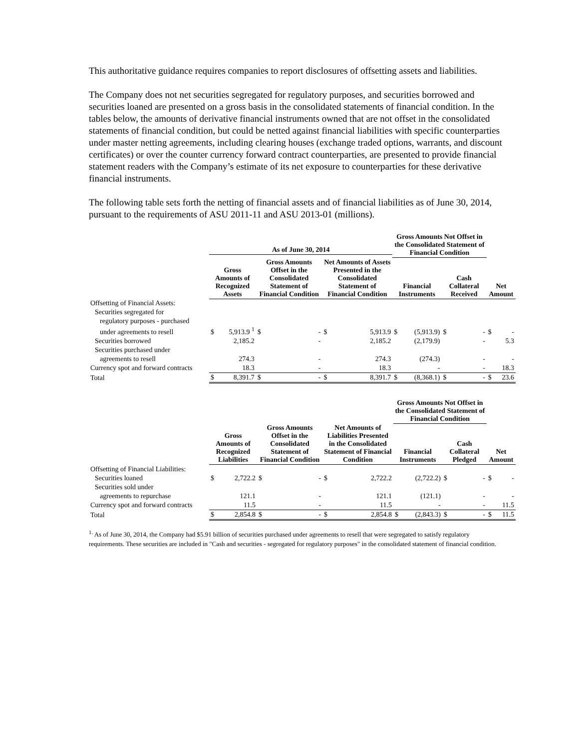This authoritative guidance requires companies to report disclosures of offsetting assets and liabilities.
The Company does not net securities segregated for regulatory purposes, and securities borrowed and securities loaned are presented on a gross basis in the consolidated statements of financial condition. In the tables below, the amounts of derivative financial instruments owned that are not offset in the consolidated statements of financial condition, but could be netted against financial liabilities with specific counterparties under master netting agreements, including clearing houses (exchange traded options, warrants, and discount certificates) or over the counter currency forward contract counterparties, are presented to provide financial statement readers with the Company’s estimate of its net exposure to counterparties for these derivative financial instruments.
The following table sets forth the netting of financial assets and of financial liabilities as of June 30, 2014, pursuant to the requirements of ASU 2011-11 and ASU 2013-01 (millions).
| | As of June 30, 2014 | | | | | | Gross Amounts Not Offset in the Consolidated Statement of Financial Condition | | | | | |
| --- | --- | --- | --- | --- | --- | --- | --- | --- | --- | --- | --- | --- |
| | Gross Amounts of Recognized Assets | | Gross Amounts Offset in the Consolidated Statement of Financial Condition | | Net Amounts of Assets Presented in the Consolidated Statement of Financial Condition | | Financial Instruments | | Cash Collateral Received | | Net Amount | |
| Offsetting of Financial Assets: | | | | | | | | | | | | |
| Securities segregated for | | | | | | | | | | | | |
| regulatory purposes - purchased | | | | | | | | | | | | |
| under agreements to resell | $ | 5,913.9 <sup>1</sup> | $ | - | $ | 5,913.9 | $ | (5,913.9) | $ | - | $ | - |
| Securities borrowed | | 2,185.2 | | - | | 2,185.2 | | (2,179.9) | | - | | 5.3 |
| Securities purchased under | | | | | | | | | | | | |
| agreements to resell | | 274.3 | | - | | 274.3 | | (274.3) | | - | | - |
| Currency spot and forward contracts | | 18.3 | | - | | 18.3 | | - | | - | | 18.3 |
| Total | $ | 8,391.7 | $ | - | $ | 8,391.7 | $ | (8,368.1) | $ | - | $ | 23.6 |
| | | | | | | | Gross Amounts Not Offset in the Consolidated Statement of Financial Condition | | | | | |
| --- | --- | --- | --- | --- | --- | --- | --- | --- | --- | --- | --- | --- |
| | Gross Amounts of Recognized Liabilities | | Gross Amounts Offset in the Consolidated Statement of Financial Condition | | Net Amounts of Liabilities Presented in the Consolidated Statement of Financial Condition | | Financial Instruments | | Cash Collateral Pledged | | Net Amount | |
| Offsetting of Financial Liabilities: | | | | | | | | | | | | |
| Securities loaned | $ | 2,722.2 | $ | - | $ | 2,722.2 | | (2,722.2) | $ | - | $ | - |
| Securities sold under | | | | | | | | | | | | |
| agreements to repurchase | | 121.1 | | - | | 121.1 | | (121.1) | | - | | - |
| Currency spot and forward contracts | | 11.5 | | - | | 11.5 | | - | | - | | 11.5 |
| Total | $ | 2,854.8 | $ | - | $ | 2,854.8 | $ | (2,843.3) | $ | - | $ | 11.5 |
<sup>1.</sup> As of June 30, 2014, the Company had $5.91 billion of securities purchased under agreements to resell that were segregated to satisfy regulatory requirements. These securities are included in "Cash and securities - segregated for regulatory purposes" in the consolidated statement of financial condition.